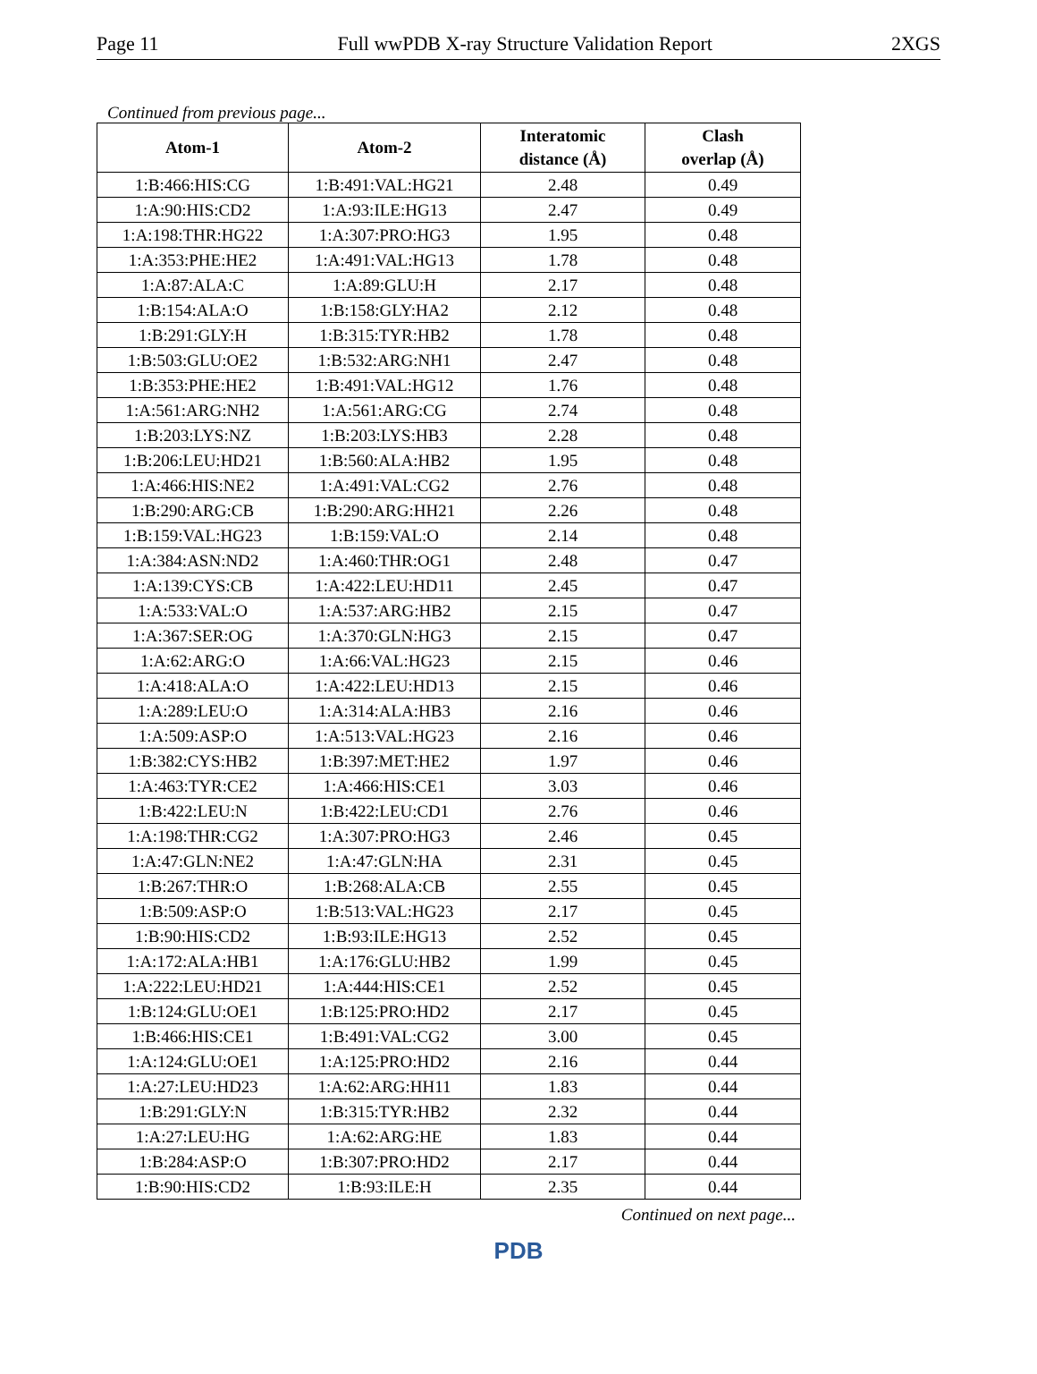Page 11 Full wwPDB X-ray Structure Validation Report 2XGS
Continued from previous page...
| Atom-1 | Atom-2 | Interatomic distance (Å) | Clash overlap (Å) |
| --- | --- | --- | --- |
| 1:B:466:HIS:CG | 1:B:491:VAL:HG21 | 2.48 | 0.49 |
| 1:A:90:HIS:CD2 | 1:A:93:ILE:HG13 | 2.47 | 0.49 |
| 1:A:198:THR:HG22 | 1:A:307:PRO:HG3 | 1.95 | 0.48 |
| 1:A:353:PHE:HE2 | 1:A:491:VAL:HG13 | 1.78 | 0.48 |
| 1:A:87:ALA:C | 1:A:89:GLU:H | 2.17 | 0.48 |
| 1:B:154:ALA:O | 1:B:158:GLY:HA2 | 2.12 | 0.48 |
| 1:B:291:GLY:H | 1:B:315:TYR:HB2 | 1.78 | 0.48 |
| 1:B:503:GLU:OE2 | 1:B:532:ARG:NH1 | 2.47 | 0.48 |
| 1:B:353:PHE:HE2 | 1:B:491:VAL:HG12 | 1.76 | 0.48 |
| 1:A:561:ARG:NH2 | 1:A:561:ARG:CG | 2.74 | 0.48 |
| 1:B:203:LYS:NZ | 1:B:203:LYS:HB3 | 2.28 | 0.48 |
| 1:B:206:LEU:HD21 | 1:B:560:ALA:HB2 | 1.95 | 0.48 |
| 1:A:466:HIS:NE2 | 1:A:491:VAL:CG2 | 2.76 | 0.48 |
| 1:B:290:ARG:CB | 1:B:290:ARG:HH21 | 2.26 | 0.48 |
| 1:B:159:VAL:HG23 | 1:B:159:VAL:O | 2.14 | 0.48 |
| 1:A:384:ASN:ND2 | 1:A:460:THR:OG1 | 2.48 | 0.47 |
| 1:A:139:CYS:CB | 1:A:422:LEU:HD11 | 2.45 | 0.47 |
| 1:A:533:VAL:O | 1:A:537:ARG:HB2 | 2.15 | 0.47 |
| 1:A:367:SER:OG | 1:A:370:GLN:HG3 | 2.15 | 0.47 |
| 1:A:62:ARG:O | 1:A:66:VAL:HG23 | 2.15 | 0.46 |
| 1:A:418:ALA:O | 1:A:422:LEU:HD13 | 2.15 | 0.46 |
| 1:A:289:LEU:O | 1:A:314:ALA:HB3 | 2.16 | 0.46 |
| 1:A:509:ASP:O | 1:A:513:VAL:HG23 | 2.16 | 0.46 |
| 1:B:382:CYS:HB2 | 1:B:397:MET:HE2 | 1.97 | 0.46 |
| 1:A:463:TYR:CE2 | 1:A:466:HIS:CE1 | 3.03 | 0.46 |
| 1:B:422:LEU:N | 1:B:422:LEU:CD1 | 2.76 | 0.46 |
| 1:A:198:THR:CG2 | 1:A:307:PRO:HG3 | 2.46 | 0.45 |
| 1:A:47:GLN:NE2 | 1:A:47:GLN:HA | 2.31 | 0.45 |
| 1:B:267:THR:O | 1:B:268:ALA:CB | 2.55 | 0.45 |
| 1:B:509:ASP:O | 1:B:513:VAL:HG23 | 2.17 | 0.45 |
| 1:B:90:HIS:CD2 | 1:B:93:ILE:HG13 | 2.52 | 0.45 |
| 1:A:172:ALA:HB1 | 1:A:176:GLU:HB2 | 1.99 | 0.45 |
| 1:A:222:LEU:HD21 | 1:A:444:HIS:CE1 | 2.52 | 0.45 |
| 1:B:124:GLU:OE1 | 1:B:125:PRO:HD2 | 2.17 | 0.45 |
| 1:B:466:HIS:CE1 | 1:B:491:VAL:CG2 | 3.00 | 0.45 |
| 1:A:124:GLU:OE1 | 1:A:125:PRO:HD2 | 2.16 | 0.44 |
| 1:A:27:LEU:HD23 | 1:A:62:ARG:HH11 | 1.83 | 0.44 |
| 1:B:291:GLY:N | 1:B:315:TYR:HB2 | 2.32 | 0.44 |
| 1:A:27:LEU:HG | 1:A:62:ARG:HE | 1.83 | 0.44 |
| 1:B:284:ASP:O | 1:B:307:PRO:HD2 | 2.17 | 0.44 |
| 1:B:90:HIS:CD2 | 1:B:93:ILE:H | 2.35 | 0.44 |
Continued on next page...
PDB